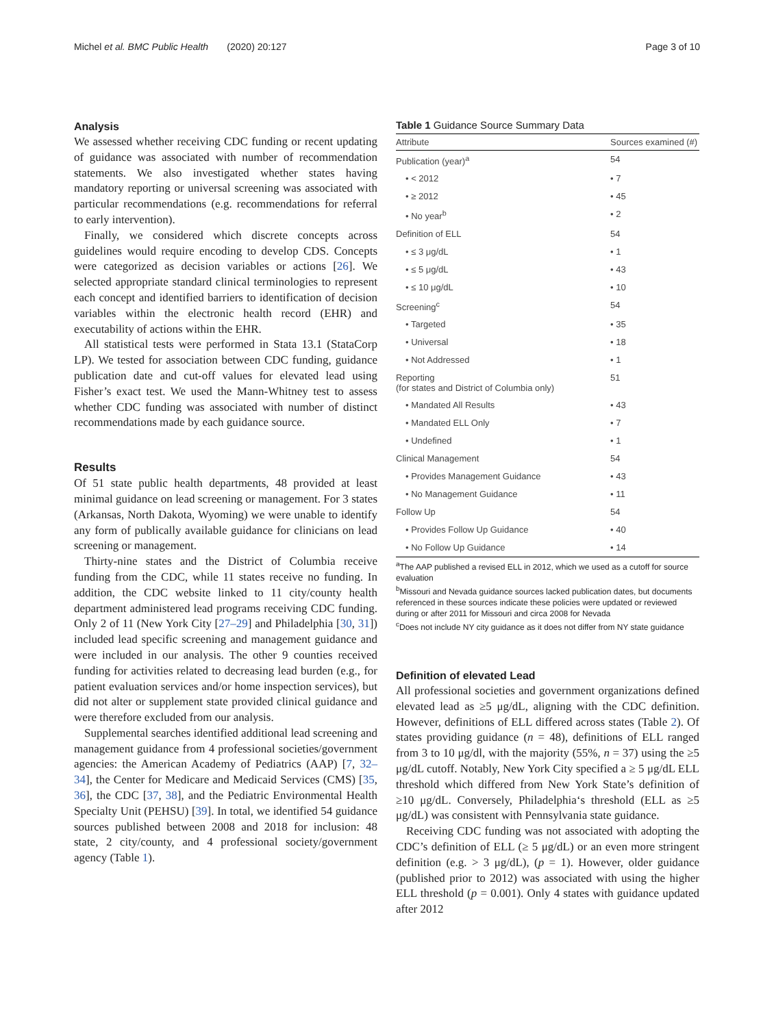Michel et al. BMC Public Health (2020) 20:127 Page 3 of 10
Analysis
We assessed whether receiving CDC funding or recent updating of guidance was associated with number of recommendation statements. We also investigated whether states having mandatory reporting or universal screening was associated with particular recommendations (e.g. recommendations for referral to early intervention).
Finally, we considered which discrete concepts across guidelines would require encoding to develop CDS. Concepts were categorized as decision variables or actions [26]. We selected appropriate standard clinical terminologies to represent each concept and identified barriers to identification of decision variables within the electronic health record (EHR) and executability of actions within the EHR.
All statistical tests were performed in Stata 13.1 (StataCorp LP). We tested for association between CDC funding, guidance publication date and cut-off values for elevated lead using Fisher’s exact test. We used the Mann-Whitney test to assess whether CDC funding was associated with number of distinct recommendations made by each guidance source.
Results
Of 51 state public health departments, 48 provided at least minimal guidance on lead screening or management. For 3 states (Arkansas, North Dakota, Wyoming) we were unable to identify any form of publically available guidance for clinicians on lead screening or management.
Thirty-nine states and the District of Columbia receive funding from the CDC, while 11 states receive no funding. In addition, the CDC website linked to 11 city/county health department administered lead programs receiving CDC funding. Only 2 of 11 (New York City [27–29] and Philadelphia [30, 31]) included lead specific screening and management guidance and were included in our analysis. The other 9 counties received funding for activities related to decreasing lead burden (e.g., for patient evaluation services and/or home inspection services), but did not alter or supplement state provided clinical guidance and were therefore excluded from our analysis.
Supplemental searches identified additional lead screening and management guidance from 4 professional societies/government agencies: the American Academy of Pediatrics (AAP) [7, 32–34], the Center for Medicare and Medicaid Services (CMS) [35, 36], the CDC [37, 38], and the Pediatric Environmental Health Specialty Unit (PEHSU) [39]. In total, we identified 54 guidance sources published between 2008 and 2018 for inclusion: 48 state, 2 city/county, and 4 professional society/government agency (Table 1).
Table 1 Guidance Source Summary Data
| Attribute | Sources examined (#) |
| --- | --- |
| Publication (year)<sup>a</sup> | 54 |
| • < 2012 | • 7 |
| • ≥ 2012 | • 45 |
| • No year<sup>b</sup> | • 2 |
| Definition of ELL | 54 |
| • ≤ 3 μg/dL | • 1 |
| • ≤ 5 μg/dL | • 43 |
| • ≤ 10 μg/dL | • 10 |
| Screening<sup>c</sup> | 54 |
| • Targeted | • 35 |
| • Universal | • 18 |
| • Not Addressed | • 1 |
| Reporting (for states and District of Columbia only) | 51 |
| • Mandated All Results | • 43 |
| • Mandated ELL Only | • 7 |
| • Undefined | • 1 |
| Clinical Management | 54 |
| • Provides Management Guidance | • 43 |
| • No Management Guidance | • 11 |
| Follow Up | 54 |
| • Provides Follow Up Guidance | • 40 |
| • No Follow Up Guidance | • 14 |
<sup>a</sup> The AAP published a revised ELL in 2012, which we used as a cutoff for source evaluation
<sup>b</sup> Missouri and Nevada guidance sources lacked publication dates, but documents referenced in these sources indicate these policies were updated or reviewed during or after 2011 for Missouri and circa 2008 for Nevada
<sup>c</sup> Does not include NY city guidance as it does not differ from NY state guidance
Definition of elevated Lead
All professional societies and government organizations defined elevated lead as ≥5 μg/dL, aligning with the CDC definition. However, definitions of ELL differed across states (Table 2). Of states providing guidance (n = 48), definitions of ELL ranged from 3 to 10 μg/dl, with the majority (55%, n = 37) using the ≥5 μg/dL cutoff. Notably, New York City specified a ≥ 5 μg/dL ELL threshold which differed from New York State’s definition of ≥10 μg/dL. Conversely, Philadelphia‘s threshold (ELL as ≥5 μg/dL) was consistent with Pennsylvania state guidance.
Receiving CDC funding was not associated with adopting the CDC’s definition of ELL (≥ 5 μg/dL) or an even more stringent definition (e.g. > 3 μg/dL), (p = 1). However, older guidance (published prior to 2012) was associated with using the higher ELL threshold (p = 0.001). Only 4 states with guidance updated after 2012